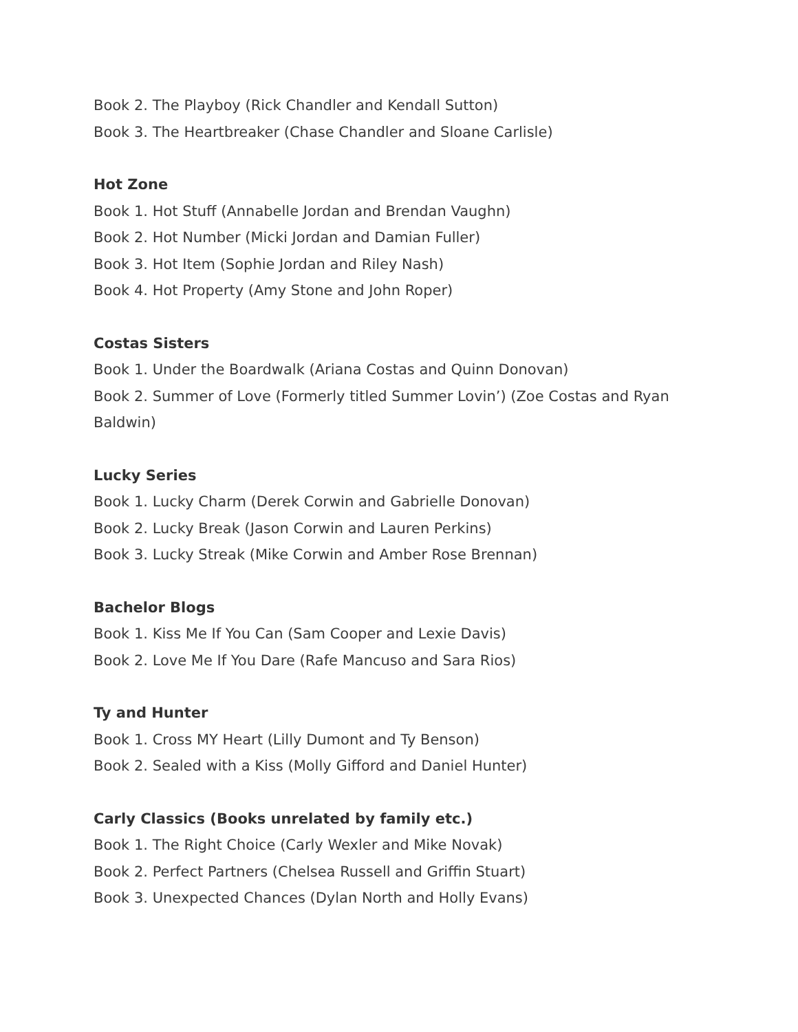Book 2. The Playboy (Rick Chandler and Kendall Sutton)
Book 3. The Heartbreaker (Chase Chandler and Sloane Carlisle)
Hot Zone
Book 1. Hot Stuff (Annabelle Jordan and Brendan Vaughn)
Book 2. Hot Number (Micki Jordan and Damian Fuller)
Book 3. Hot Item (Sophie Jordan and Riley Nash)
Book 4. Hot Property (Amy Stone and John Roper)
Costas Sisters
Book 1. Under the Boardwalk (Ariana Costas and Quinn Donovan)
Book 2. Summer of Love (Formerly titled Summer Lovin’) (Zoe Costas and Ryan Baldwin)
Lucky Series
Book 1. Lucky Charm (Derek Corwin and Gabrielle Donovan)
Book 2. Lucky Break (Jason Corwin and Lauren Perkins)
Book 3. Lucky Streak (Mike Corwin and Amber Rose Brennan)
Bachelor Blogs
Book 1. Kiss Me If You Can (Sam Cooper and Lexie Davis)
Book 2. Love Me If You Dare (Rafe Mancuso and Sara Rios)
Ty and Hunter
Book 1. Cross MY Heart (Lilly Dumont and Ty Benson)
Book 2. Sealed with a Kiss (Molly Gifford and Daniel Hunter)
Carly Classics (Books unrelated by family etc.)
Book 1. The Right Choice (Carly Wexler and Mike Novak)
Book 2. Perfect Partners (Chelsea Russell and Griffin Stuart)
Book 3. Unexpected Chances (Dylan North and Holly Evans)